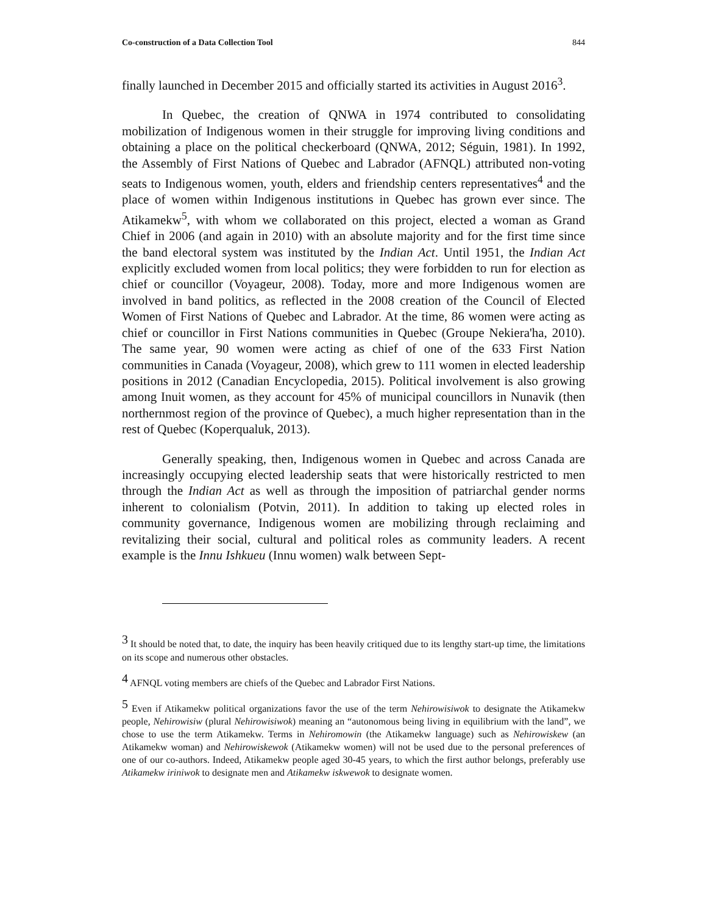Co-construction of a Data Collection Tool 844
finally launched in December 2015 and officially started its activities in August 2016<sup>3</sup>.
In Quebec, the creation of QNWA in 1974 contributed to consolidating mobilization of Indigenous women in their struggle for improving living conditions and obtaining a place on the political checkerboard (QNWA, 2012; Séguin, 1981). In 1992, the Assembly of First Nations of Quebec and Labrador (AFNQL) attributed non-voting seats to Indigenous women, youth, elders and friendship centers representatives<sup>4</sup> and the place of women within Indigenous institutions in Quebec has grown ever since. The Atikamekw<sup>5</sup>, with whom we collaborated on this project, elected a woman as Grand Chief in 2006 (and again in 2010) with an absolute majority and for the first time since the band electoral system was instituted by the Indian Act. Until 1951, the Indian Act explicitly excluded women from local politics; they were forbidden to run for election as chief or councillor (Voyageur, 2008). Today, more and more Indigenous women are involved in band politics, as reflected in the 2008 creation of the Council of Elected Women of First Nations of Quebec and Labrador. At the time, 86 women were acting as chief or councillor in First Nations communities in Quebec (Groupe Nekiera'ha, 2010). The same year, 90 women were acting as chief of one of the 633 First Nation communities in Canada (Voyageur, 2008), which grew to 111 women in elected leadership positions in 2012 (Canadian Encyclopedia, 2015). Political involvement is also growing among Inuit women, as they account for 45% of municipal councillors in Nunavik (then northernmost region of the province of Quebec), a much higher representation than in the rest of Quebec (Koperqualuk, 2013).
Generally speaking, then, Indigenous women in Quebec and across Canada are increasingly occupying elected leadership seats that were historically restricted to men through the Indian Act as well as through the imposition of patriarchal gender norms inherent to colonialism (Potvin, 2011). In addition to taking up elected roles in community governance, Indigenous women are mobilizing through reclaiming and revitalizing their social, cultural and political roles as community leaders. A recent example is the Innu Ishkueu (Innu women) walk between Sept-
<sup>3</sup> It should be noted that, to date, the inquiry has been heavily critiqued due to its lengthy start-up time, the limitations on its scope and numerous other obstacles.
<sup>4</sup> AFNQL voting members are chiefs of the Quebec and Labrador First Nations.
<sup>5</sup> Even if Atikamekw political organizations favor the use of the term Nehirowisiwok to designate the Atikamekw people, Nehirowisiw (plural Nehirowisiwok) meaning an “autonomous being living in equilibrium with the land”, we chose to use the term Atikamekw. Terms in Nehiromowin (the Atikamekw language) such as Nehirowiskew (an Atikamekw woman) and Nehirowiskewok (Atikamekw women) will not be used due to the personal preferences of one of our co-authors. Indeed, Atikamekw people aged 30-45 years, to which the first author belongs, preferably use Atikamekw iriniwok to designate men and Atikamekw iskwewok to designate women.